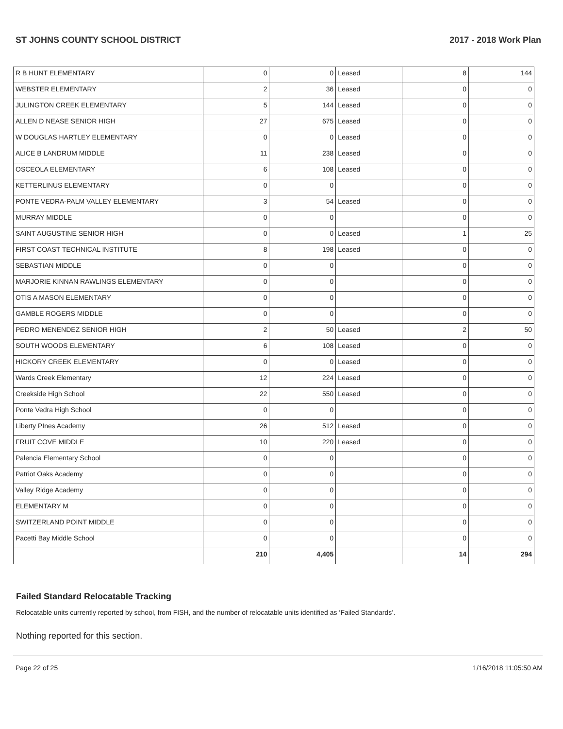ST JOHNS COUNTY SCHOOL DISTRICT 2017 - 2018 Work Plan
| R B HUNT ELEMENTARY | 0 | 0 | Leased | 8 | 144 |
| WEBSTER ELEMENTARY | 2 | 36 | Leased | 0 | 0 |
| JULINGTON CREEK ELEMENTARY | 5 | 144 | Leased | 0 | 0 |
| ALLEN D NEASE SENIOR HIGH | 27 | 675 | Leased | 0 | 0 |
| W DOUGLAS HARTLEY ELEMENTARY | 0 | 0 | Leased | 0 | 0 |
| ALICE B LANDRUM MIDDLE | 11 | 238 | Leased | 0 | 0 |
| OSCEOLA ELEMENTARY | 6 | 108 | Leased | 0 | 0 |
| KETTERLINUS ELEMENTARY | 0 | 0 | | 0 | 0 |
| PONTE VEDRA-PALM VALLEY ELEMENTARY | 3 | 54 | Leased | 0 | 0 |
| MURRAY MIDDLE | 0 | 0 | | 0 | 0 |
| SAINT AUGUSTINE SENIOR HIGH | 0 | 0 | Leased | 1 | 25 |
| FIRST COAST TECHNICAL INSTITUTE | 8 | 198 | Leased | 0 | 0 |
| SEBASTIAN MIDDLE | 0 | 0 | | 0 | 0 |
| MARJORIE KINNAN RAWLINGS ELEMENTARY | 0 | 0 | | 0 | 0 |
| OTIS A MASON ELEMENTARY | 0 | 0 | | 0 | 0 |
| GAMBLE ROGERS MIDDLE | 0 | 0 | | 0 | 0 |
| PEDRO MENENDEZ SENIOR HIGH | 2 | 50 | Leased | 2 | 50 |
| SOUTH WOODS ELEMENTARY | 6 | 108 | Leased | 0 | 0 |
| HICKORY CREEK ELEMENTARY | 0 | 0 | Leased | 0 | 0 |
| Wards Creek Elementary | 12 | 224 | Leased | 0 | 0 |
| Creekside High School | 22 | 550 | Leased | 0 | 0 |
| Ponte Vedra High School | 0 | 0 | | 0 | 0 |
| Liberty PInes Academy | 26 | 512 | Leased | 0 | 0 |
| FRUIT COVE MIDDLE | 10 | 220 | Leased | 0 | 0 |
| Palencia Elementary School | 0 | 0 | | 0 | 0 |
| Patriot Oaks Academy | 0 | 0 | | 0 | 0 |
| Valley Ridge Academy | 0 | 0 | | 0 | 0 |
| ELEMENTARY M | 0 | 0 | | 0 | 0 |
| SWITZERLAND POINT MIDDLE | 0 | 0 | | 0 | 0 |
| Pacetti Bay Middle School | 0 | 0 | | 0 | 0 |
| | 210 | 4,405 | | 14 | 294 |
Failed Standard Relocatable Tracking
Relocatable units currently reported by school, from FISH, and the number of relocatable units identified as ‘Failed Standards’.
Nothing reported for this section.
Page 22 of 25 1/16/2018 11:05:50 AM